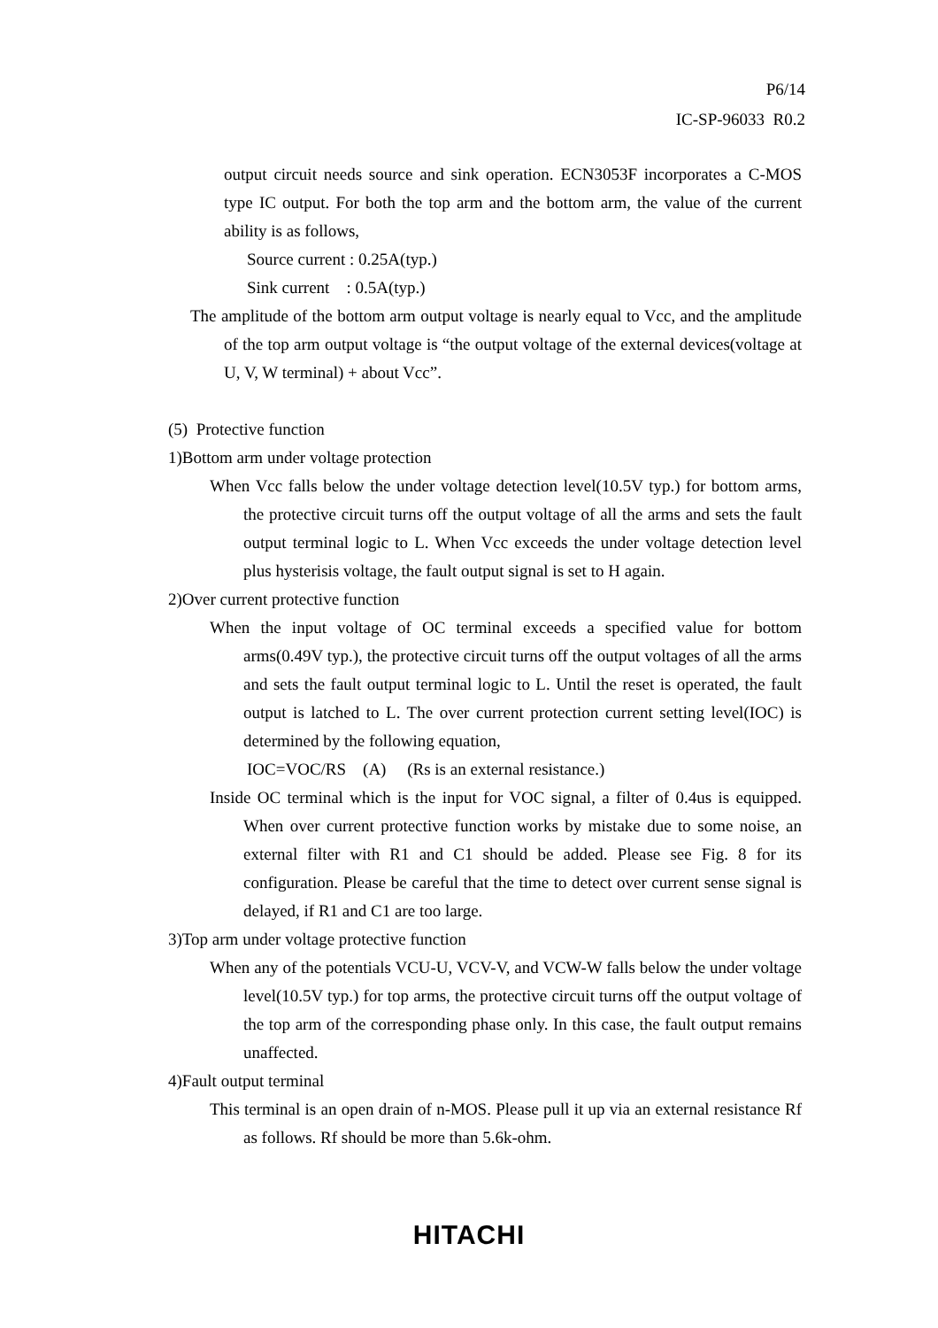P6/14
IC-SP-96033 R0.2
output circuit needs source and sink operation. ECN3053F incorporates a C-MOS type IC output. For both the top arm and the bottom arm, the value of the current ability is as follows,
Source current : 0.25A(typ.)
Sink current : 0.5A(typ.)
The amplitude of the bottom arm output voltage is nearly equal to Vcc, and the amplitude of the top arm output voltage is “the output voltage of the external devices(voltage at U, V, W terminal) + about Vcc”.
(5) Protective function
1)Bottom arm under voltage protection
When Vcc falls below the under voltage detection level(10.5V typ.) for bottom arms, the protective circuit turns off the output voltage of all the arms and sets the fault output terminal logic to L. When Vcc exceeds the under voltage detection level plus hysterisis voltage, the fault output signal is set to H again.
2)Over current protective function
When the input voltage of OC terminal exceeds a specified value for bottom arms(0.49V typ.), the protective circuit turns off the output voltages of all the arms and sets the fault output terminal logic to L. Until the reset is operated, the fault output is latched to L. The over current protection current setting level(IOC) is determined by the following equation,
IOC=VOC/RS (A) (Rs is an external resistance.)
Inside OC terminal which is the input for VOC signal, a filter of 0.4us is equipped. When over current protective function works by mistake due to some noise, an external filter with R1 and C1 should be added. Please see Fig. 8 for its configuration. Please be careful that the time to detect over current sense signal is delayed, if R1 and C1 are too large.
3)Top arm under voltage protective function
When any of the potentials VCU-U, VCV-V, and VCW-W falls below the under voltage level(10.5V typ.) for top arms, the protective circuit turns off the output voltage of the top arm of the corresponding phase only. In this case, the fault output remains unaffected.
4)Fault output terminal
This terminal is an open drain of n-MOS. Please pull it up via an external resistance Rf as follows. Rf should be more than 5.6k-ohm.
HITACHI